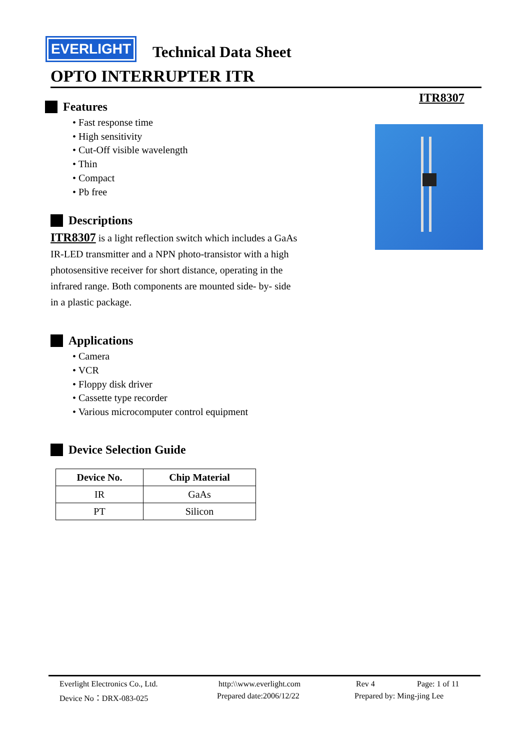EVERLIGHT Technical Data Sheet
OPTO INTERRUPTER ITR
ITR8307
Features
• Fast response time
• High sensitivity
• Cut-Off visible wavelength
• Thin
• Compact
• Pb free
Descriptions
ITR8307 is a light reflection switch which includes a GaAs IR-LED transmitter and a NPN photo-transistor with a high photosensitive receiver for short distance, operating in the infrared range. Both components are mounted side- by- side in a plastic package.
Applications
• Camera
• VCR
• Floppy disk driver
• Cassette type recorder
• Various microcomputer control equipment
Device Selection Guide
| Device No. | Chip Material |
| --- | --- |
| IR | GaAs |
| PT | Silicon |
Everlight Electronics Co., Ltd. http:\\www.everlight.com Rev 4 Page: 1 of 11
Device No：DRX-083-025 Prepared date:2006/12/22 Prepared by: Ming-jing Lee